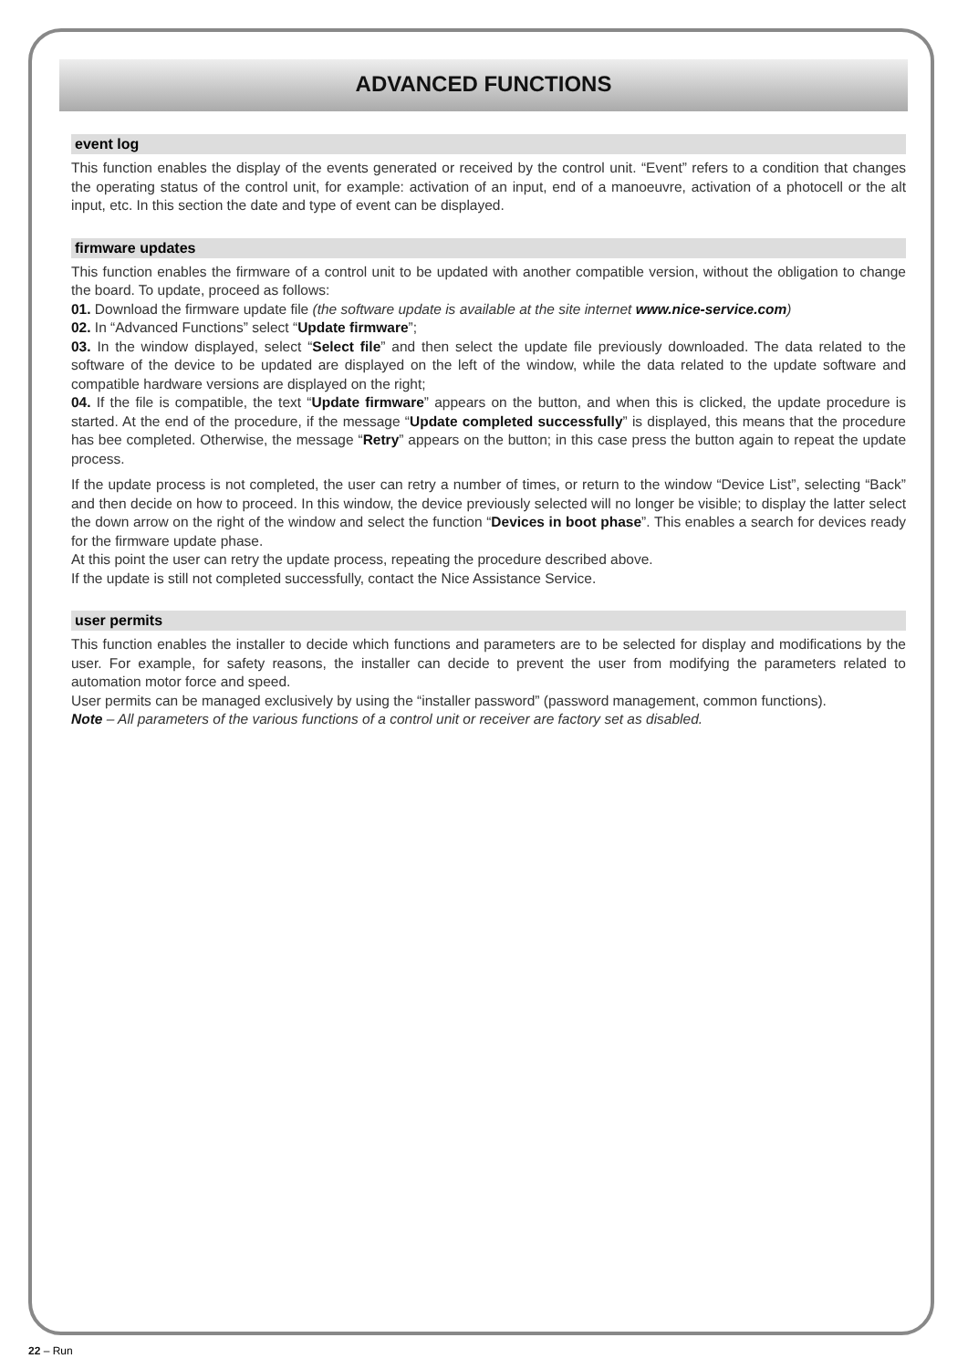ADVANCED FUNCTIONS
event log
This function enables the display of the events generated or received by the control unit. “Event” refers to a condition that changes the operating status of the control unit, for example: activation of an input, end of a manoeuvre, activation of a photocell or the alt input, etc. In this section the date and type of event can be displayed.
firmware updates
This function enables the firmware of a control unit to be updated with another compatible version, without the obligation to change the board. To update, proceed as follows:
01. Download the firmware update file (the software update is available at the site internet www.nice-service.com)
02. In “Advanced Functions” select “Update firmware”;
03. In the window displayed, select “Select file” and then select the update file previously downloaded. The data related to the software of the device to be updated are displayed on the left of the window, while the data related to the update software and compatible hardware versions are displayed on the right;
04. If the file is compatible, the text “Update firmware” appears on the button, and when this is clicked, the update procedure is started. At the end of the procedure, if the message “Update completed successfully” is displayed, this means that the procedure has bee completed. Otherwise, the message “Retry” appears on the button; in this case press the button again to repeat the update process.
If the update process is not completed, the user can retry a number of times, or return to the window “Device List”, selecting “Back” and then decide on how to proceed. In this window, the device previously selected will no longer be visible; to display the latter select the down arrow on the right of the window and select the function “Devices in boot phase”. This enables a search for devices ready for the firmware update phase.
At this point the user can retry the update process, repeating the procedure described above.
If the update is still not completed successfully, contact the Nice Assistance Service.
user permits
This function enables the installer to decide which functions and parameters are to be selected for display and modifications by the user. For example, for safety reasons, the installer can decide to prevent the user from modifying the parameters related to automation motor force and speed.
User permits can be managed exclusively by using the “installer password” (password management, common functions).
Note – All parameters of the various functions of a control unit or receiver are factory set as disabled.
22 – Run